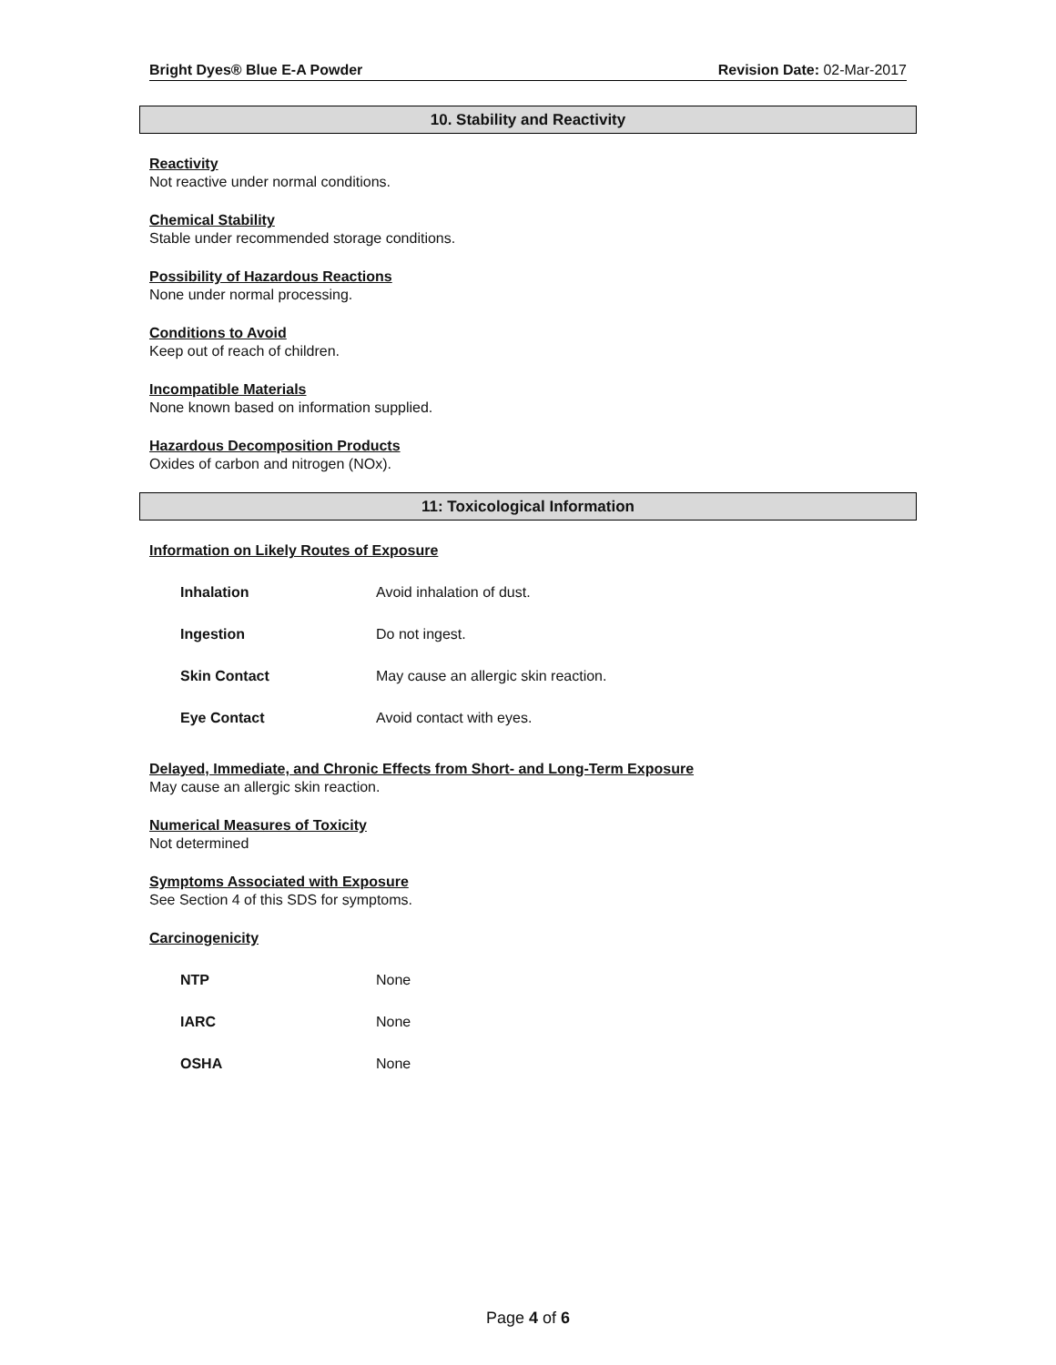Bright Dyes® Blue E-A Powder Revision Date: 02-Mar-2017
10. Stability and Reactivity
Reactivity
Not reactive under normal conditions.
Chemical Stability
Stable under recommended storage conditions.
Possibility of Hazardous Reactions
None under normal processing.
Conditions to Avoid
Keep out of reach of children.
Incompatible Materials
None known based on information supplied.
Hazardous Decomposition Products
Oxides of carbon and nitrogen (NOx).
11: Toxicological Information
Information on Likely Routes of Exposure
| Inhalation | Avoid inhalation of dust. |
| Ingestion | Do not ingest. |
| Skin Contact | May cause an allergic skin reaction. |
| Eye Contact | Avoid contact with eyes. |
Delayed, Immediate, and Chronic Effects from Short- and Long-Term Exposure
May cause an allergic skin reaction.
Numerical Measures of Toxicity
Not determined
Symptoms Associated with Exposure
See Section 4 of this SDS for symptoms.
Carcinogenicity
| NTP | None |
| IARC | None |
| OSHA | None |
Page 4 of 6